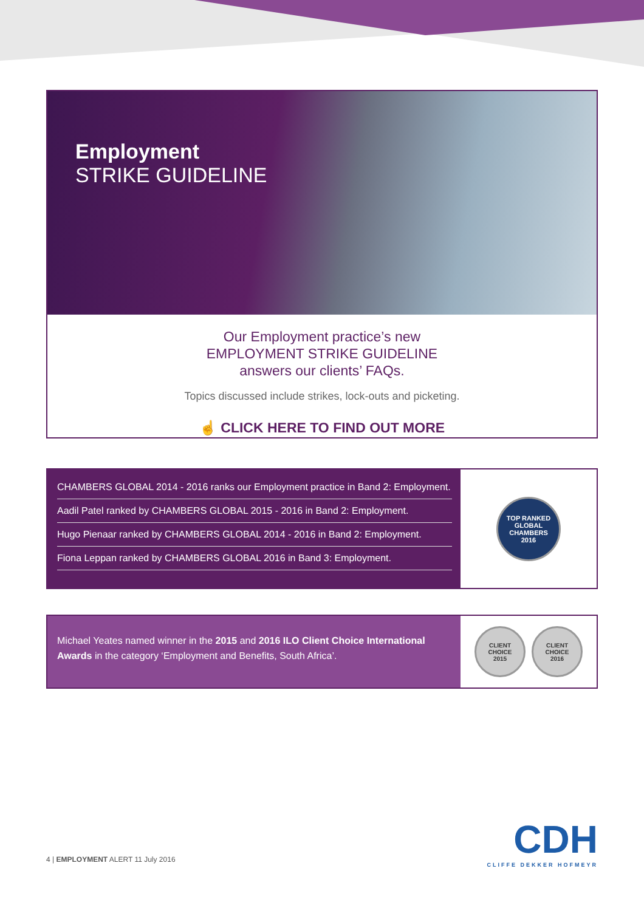Employment
STRIKE GUIDELINE
Our Employment practice’s new
EMPLOYMENT STRIKE GUIDELINE
answers our clients’ FAQs.
Topics discussed include strikes, lock-outs and picketing.
☝ CLICK HERE TO FIND OUT MORE
CHAMBERS GLOBAL 2014 - 2016 ranks our Employment practice in Band 2: Employment.
Aadil Patel ranked by CHAMBERS GLOBAL 2015 - 2016 in Band 2: Employment.
Hugo Pienaar ranked by CHAMBERS GLOBAL 2014 - 2016 in Band 2: Employment.
Fiona Leppan ranked by CHAMBERS GLOBAL 2016 in Band 3: Employment.
TOP RANKED
GLOBAL
CHAMBERS
2016
Michael Yeates named winner in the 2015 and 2016 ILO Client Choice International Awards in the category ‘Employment and Benefits, South Africa’.
CLIENT
CHOICE
2015
CLIENT
CHOICE
2016
4 | EMPLOYMENT ALERT 11 July 2016
CDH
CLIFFE DEKKER HOFMEYR